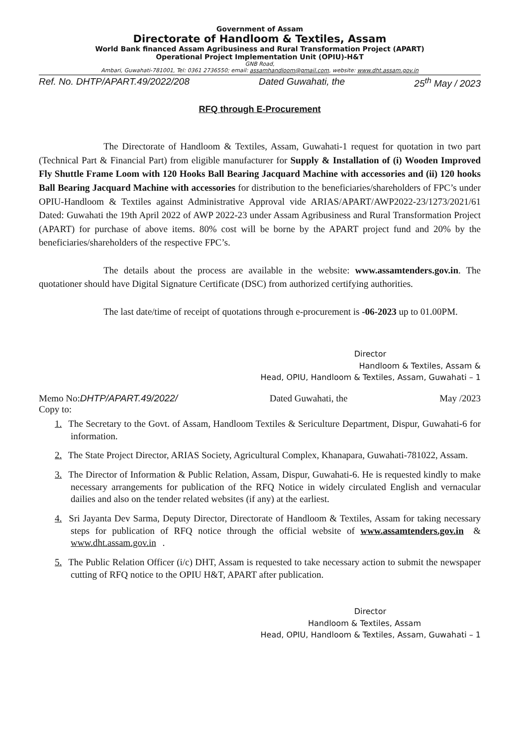Government of Assam
Directorate of Handloom & Textiles, Assam
World Bank financed Assam Agribusiness and Rural Transformation Project (APART)
Operational Project Implementation Unit (OPIU)-H&T
GNB Road,
Ambari, Guwahati-781001, Tel: 0361 2736550; email: assamhandloom@gmail.com, website: www.dht.assam.gov.in
Ref. No. DHTP/APART.49/2022/208 Dated Guwahati, the 25<sup>th</sup> May / 2023
RFQ through E-Procurement
The Directorate of Handloom & Textiles, Assam, Guwahati-1 request for quotation in two part (Technical Part & Financial Part) from eligible manufacturer for Supply & Installation of (i) Wooden Improved Fly Shuttle Frame Loom with 120 Hooks Ball Bearing Jacquard Machine with accessories and (ii) 120 hooks Ball Bearing Jacquard Machine with accessories for distribution to the beneficiaries/shareholders of FPC’s under OPIU-Handloom & Textiles against Administrative Approval vide ARIAS/APART/AWP2022-23/1273/2021/61 Dated: Guwahati the 19th April 2022 of AWP 2022-23 under Assam Agribusiness and Rural Transformation Project (APART) for purchase of above items. 80% cost will be borne by the APART project fund and 20% by the beneficiaries/shareholders of the respective FPC’s.
The details about the process are available in the website: www.assamtenders.gov.in. The quotationer should have Digital Signature Certificate (DSC) from authorized certifying authorities.
The last date/time of receipt of quotations through e-procurement is -06-2023 up to 01.00PM.
Director
Handloom & Textiles, Assam &
Head, OPIU, Handloom & Textiles, Assam, Guwahati – 1
Memo No:DHTP/APART.49/2022/ Dated Guwahati, the May /2023
Copy to:
1. The Secretary to the Govt. of Assam, Handloom Textiles & Sericulture Department, Dispur, Guwahati-6 for information.
2. The State Project Director, ARIAS Society, Agricultural Complex, Khanapara, Guwahati-781022, Assam.
3. The Director of Information & Public Relation, Assam, Dispur, Guwahati-6. He is requested kindly to make necessary arrangements for publication of the RFQ Notice in widely circulated English and vernacular dailies and also on the tender related websites (if any) at the earliest.
4. Sri Jayanta Dev Sarma, Deputy Director, Directorate of Handloom & Textiles, Assam for taking necessary steps for publication of RFQ notice through the official website of www.assamtenders.gov.in & www.dht.assam.gov.in .
5. The Public Relation Officer (i/c) DHT, Assam is requested to take necessary action to submit the newspaper cutting of RFQ notice to the OPIU H&T, APART after publication.
Director
Handloom & Textiles, Assam
Head, OPIU, Handloom & Textiles, Assam, Guwahati – 1